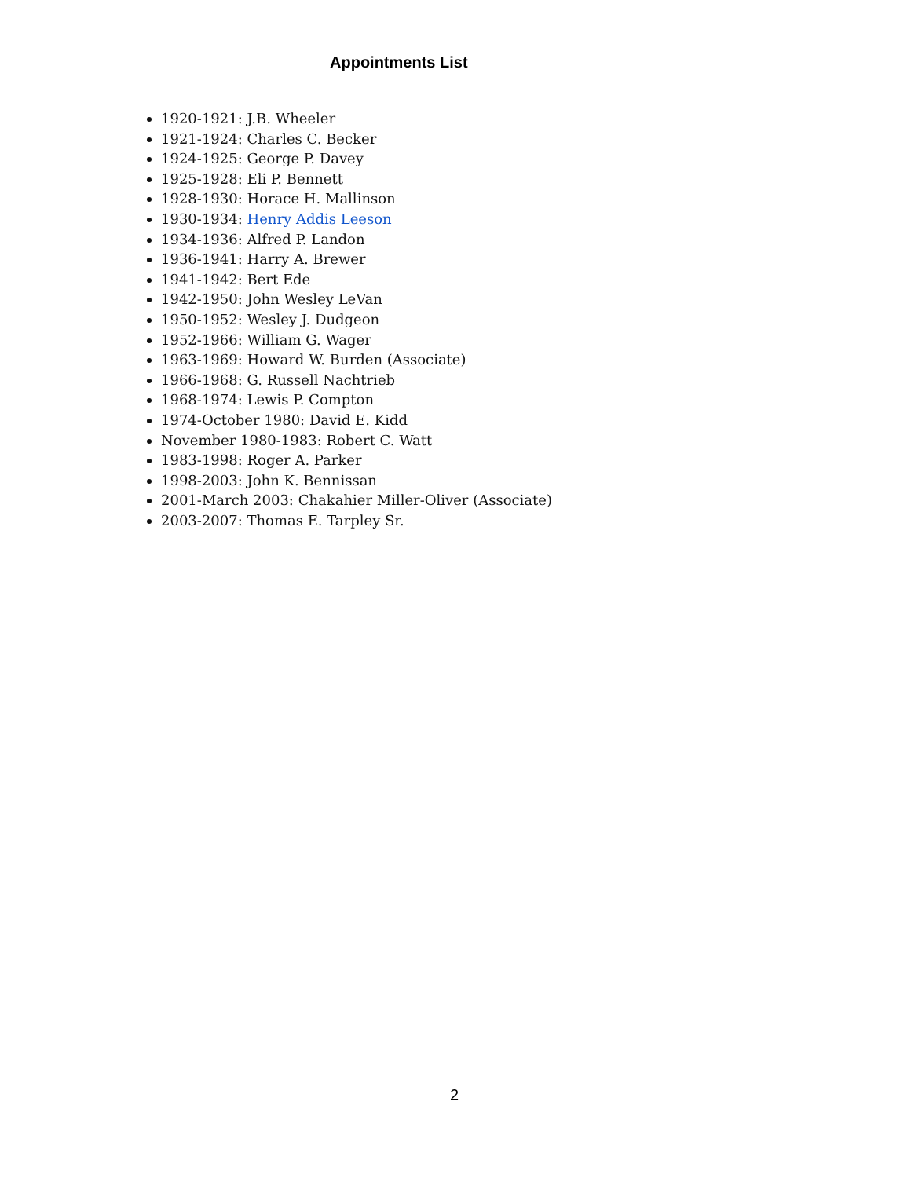Appointments List
1920-1921: J.B. Wheeler
1921-1924: Charles C. Becker
1924-1925: George P. Davey
1925-1928: Eli P. Bennett
1928-1930: Horace H. Mallinson
1930-1934: Henry Addis Leeson
1934-1936: Alfred P. Landon
1936-1941: Harry A. Brewer
1941-1942: Bert Ede
1942-1950: John Wesley LeVan
1950-1952: Wesley J. Dudgeon
1952-1966: William G. Wager
1963-1969: Howard W. Burden (Associate)
1966-1968: G. Russell Nachtrieb
1968-1974: Lewis P. Compton
1974-October 1980: David E. Kidd
November 1980-1983: Robert C. Watt
1983-1998: Roger A. Parker
1998-2003: John K. Bennissan
2001-March 2003: Chakahier Miller-Oliver (Associate)
2003-2007: Thomas E. Tarpley Sr.
2